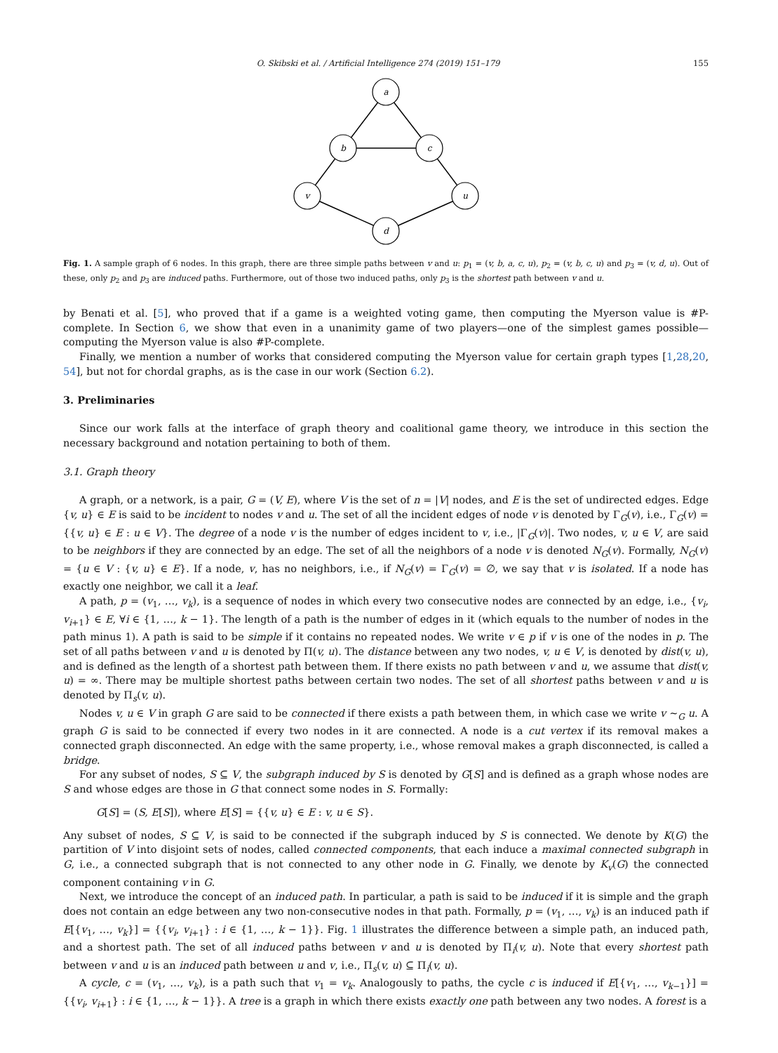O. Skibski et al. / Artificial Intelligence 274 (2019) 151–179 155
a
b
c
v
u
d
Fig. 1. A sample graph of 6 nodes. In this graph, there are three simple paths between v and u: p<sub>1</sub> = (v, b, a, c, u), p<sub>2</sub> = (v, b, c, u) and p<sub>3</sub> = (v, d, u). Out of these, only p<sub>2</sub> and p<sub>3</sub> are induced paths. Furthermore, out of those two induced paths, only p<sub>3</sub> is the shortest path between v and u.
by Benati et al. [5], who proved that if a game is a weighted voting game, then computing the Myerson value is #P-complete. In Section 6, we show that even in a unanimity game of two players—one of the simplest games possible—computing the Myerson value is also #P-complete.
Finally, we mention a number of works that considered computing the Myerson value for certain graph types [1,28,20, 54], but not for chordal graphs, as is the case in our work (Section 6.2).
3. Preliminaries
Since our work falls at the interface of graph theory and coalitional game theory, we introduce in this section the necessary background and notation pertaining to both of them.
3.1. Graph theory
A graph, or a network, is a pair, G = (V, E), where V is the set of n = |V| nodes, and E is the set of undirected edges. Edge {v, u} ∈ E is said to be incident to nodes v and u. The set of all the incident edges of node v is denoted by Γ<sub>G</sub>(v), i.e., Γ<sub>G</sub>(v) = {{v, u} ∈ E : u ∈ V}. The degree of a node v is the number of edges incident to v, i.e., |Γ<sub>G</sub>(v)|. Two nodes, v, u ∈ V, are said to be neighbors if they are connected by an edge. The set of all the neighbors of a node v is denoted N<sub>G</sub>(v). Formally, N<sub>G</sub>(v) = {u ∈ V : {v, u} ∈ E}. If a node, v, has no neighbors, i.e., if N<sub>G</sub>(v) = Γ<sub>G</sub>(v) = ∅, we say that v is isolated. If a node has exactly one neighbor, we call it a leaf.
A path, p = (v<sub>1</sub>, …, v<sub>k</sub>), is a sequence of nodes in which every two consecutive nodes are connected by an edge, i.e., {v<sub>i</sub>, v<sub>i+1</sub>} ∈ E, ∀i ∈ {1, …, k − 1}. The length of a path is the number of edges in it (which equals to the number of nodes in the path minus 1). A path is said to be simple if it contains no repeated nodes. We write v ∈ p if v is one of the nodes in p. The set of all paths between v and u is denoted by Π(v, u). The distance between any two nodes, v, u ∈ V, is denoted by dist(v, u), and is defined as the length of a shortest path between them. If there exists no path between v and u, we assume that dist(v, u) = ∞. There may be multiple shortest paths between certain two nodes. The set of all shortest paths between v and u is denoted by Π<sub>s</sub>(v, u).
Nodes v, u ∈ V in graph G are said to be connected if there exists a path between them, in which case we write v ∼<sub>G</sub> u. A graph G is said to be connected if every two nodes in it are connected. A node is a cut vertex if its removal makes a connected graph disconnected. An edge with the same property, i.e., whose removal makes a graph disconnected, is called a bridge.
For any subset of nodes, S ⊆ V, the subgraph induced by S is denoted by G[S] and is defined as a graph whose nodes are S and whose edges are those in G that connect some nodes in S. Formally:
G[S] = (S, E[S]), where E[S] = {{v, u} ∈ E : v, u ∈ S}.
Any subset of nodes, S ⊆ V, is said to be connected if the subgraph induced by S is connected. We denote by K(G) the partition of V into disjoint sets of nodes, called connected components, that each induce a maximal connected subgraph in G, i.e., a connected subgraph that is not connected to any other node in G. Finally, we denote by K<sub>v</sub>(G) the connected component containing v in G.
Next, we introduce the concept of an induced path. In particular, a path is said to be induced if it is simple and the graph does not contain an edge between any two non-consecutive nodes in that path. Formally, p = (v<sub>1</sub>, …, v<sub>k</sub>) is an induced path if E[{v<sub>1</sub>, …, v<sub>k</sub>}] = {{v<sub>i</sub>, v<sub>i+1</sub>} : i ∈ {1, …, k − 1}}. Fig. 1 illustrates the difference between a simple path, an induced path, and a shortest path. The set of all induced paths between v and u is denoted by Π<sub>i</sub>(v, u). Note that every shortest path between v and u is an induced path between u and v, i.e., Π<sub>s</sub>(v, u) ⊆ Π<sub>i</sub>(v, u).
A cycle, c = (v<sub>1</sub>, …, v<sub>k</sub>), is a path such that v<sub>1</sub> = v<sub>k</sub>. Analogously to paths, the cycle c is induced if E[{v<sub>1</sub>, …, v<sub>k−1</sub>}] = {{v<sub>i</sub>, v<sub>i+1</sub>} : i ∈ {1, …, k − 1}}. A tree is a graph in which there exists exactly one path between any two nodes. A forest is a